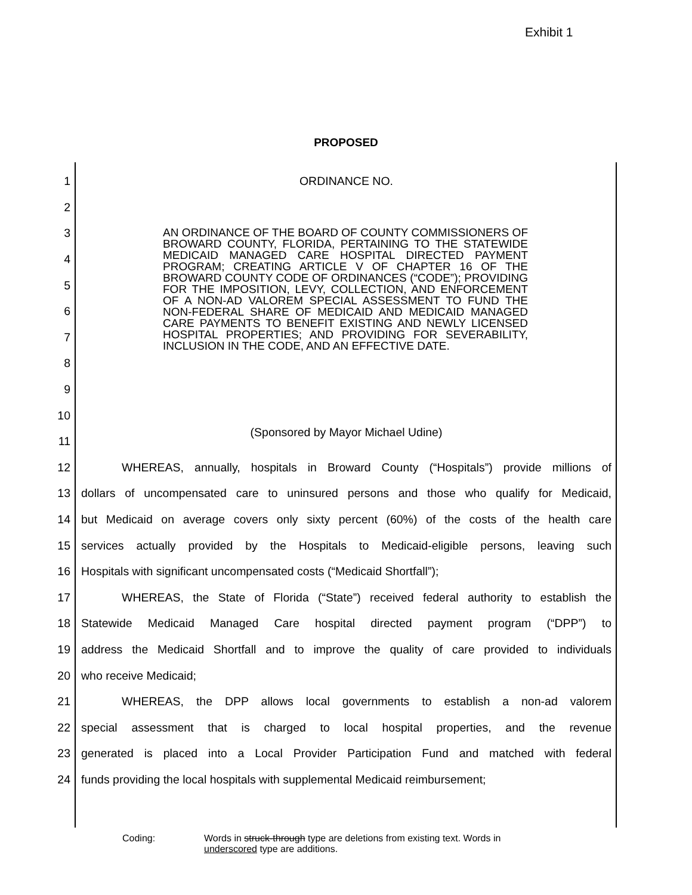Exhibit 1
PROPOSED
1 ORDINANCE NO.
2
3
4
5
6
7
8
9
10
11 (Sponsored by Mayor Michael Udine)
12 WHEREAS, annually, hospitals in Broward County (“Hospitals”) provide millions of
13 dollars of uncompensated care to uninsured persons and those who qualify for Medicaid,
14 but Medicaid on average covers only sixty percent (60%) of the costs of the health care
15 services actually provided by the Hospitals to Medicaid-eligible persons, leaving such
16 Hospitals with significant uncompensated costs (“Medicaid Shortfall”);
17 WHEREAS, the State of Florida (“State”) received federal authority to establish the
18 Statewide Medicaid Managed Care hospital directed payment program (“DPP”) to
19 address the Medicaid Shortfall and to improve the quality of care provided to individuals
20 who receive Medicaid;
21 WHEREAS, the DPP allows local governments to establish a non-ad valorem
22 special assessment that is charged to local hospital properties, and the revenue
23 generated is placed into a Local Provider Participation Fund and matched with federal
24 funds providing the local hospitals with supplemental Medicaid reimbursement;
AN ORDINANCE OF THE BOARD OF COUNTY COMMISSIONERS OF BROWARD COUNTY, FLORIDA, PERTAINING TO THE STATEWIDE MEDICAID MANAGED CARE HOSPITAL DIRECTED PAYMENT PROGRAM; CREATING ARTICLE V OF CHAPTER 16 OF THE BROWARD COUNTY CODE OF ORDINANCES (“CODE”); PROVIDING FOR THE IMPOSITION, LEVY, COLLECTION, AND ENFORCEMENT OF A NON-AD VALOREM SPECIAL ASSESSMENT TO FUND THE NON-FEDERAL SHARE OF MEDICAID AND MEDICAID MANAGED CARE PAYMENTS TO BENEFIT EXISTING AND NEWLY LICENSED HOSPITAL PROPERTIES; AND PROVIDING FOR SEVERABILITY, INCLUSION IN THE CODE, AND AN EFFECTIVE DATE.
Coding: Words in struck-through type are deletions from existing text. Words in
underscored type are additions.